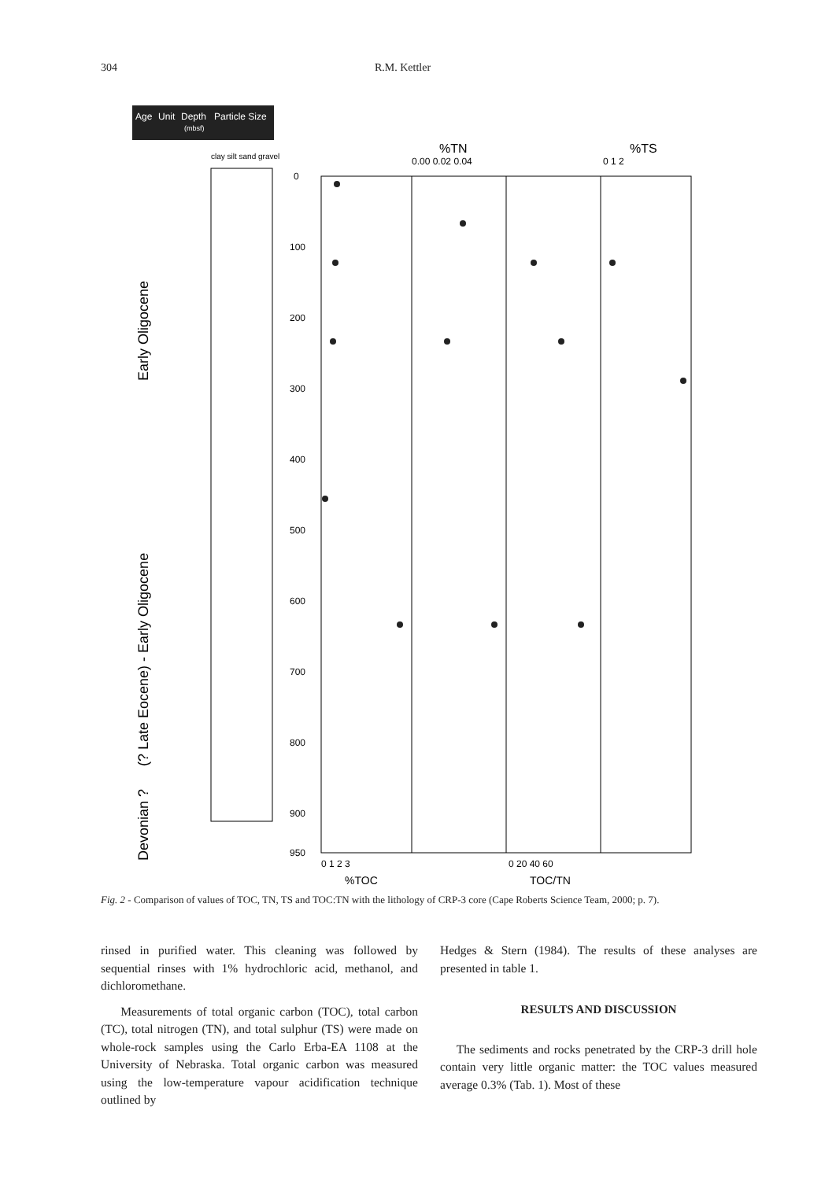304 R.M. Kettler
Age
Unit
Depth
Particle Size
(mbsf)
clay silt sand gravel
Early Oligocene
(? Late Eocene) - Early Oligocene
Devonian ?
%TN
0.00 0.02 0.04
%TS
0 1 2
0
100
200
300
400
500
600
700
800
900
950
0 1 2 3
%TOC
0 20 40 60
TOC/TN
Fig. 2 - Comparison of values of TOC, TN, TS and TOC:TN with the lithology of CRP-3 core (Cape Roberts Science Team, 2000; p. 7).
rinsed in purified water. This cleaning was followed by sequential rinses with 1% hydrochloric acid, methanol, and dichloromethane.
Measurements of total organic carbon (TOC), total carbon (TC), total nitrogen (TN), and total sulphur (TS) were made on whole-rock samples using the Carlo Erba-EA 1108 at the University of Nebraska. Total organic carbon was measured using the low-temperature vapour acidification technique outlined by
Hedges & Stern (1984). The results of these analyses are presented in table 1.
RESULTS AND DISCUSSION
The sediments and rocks penetrated by the CRP-3 drill hole contain very little organic matter: the TOC values measured average 0.3% (Tab. 1). Most of these